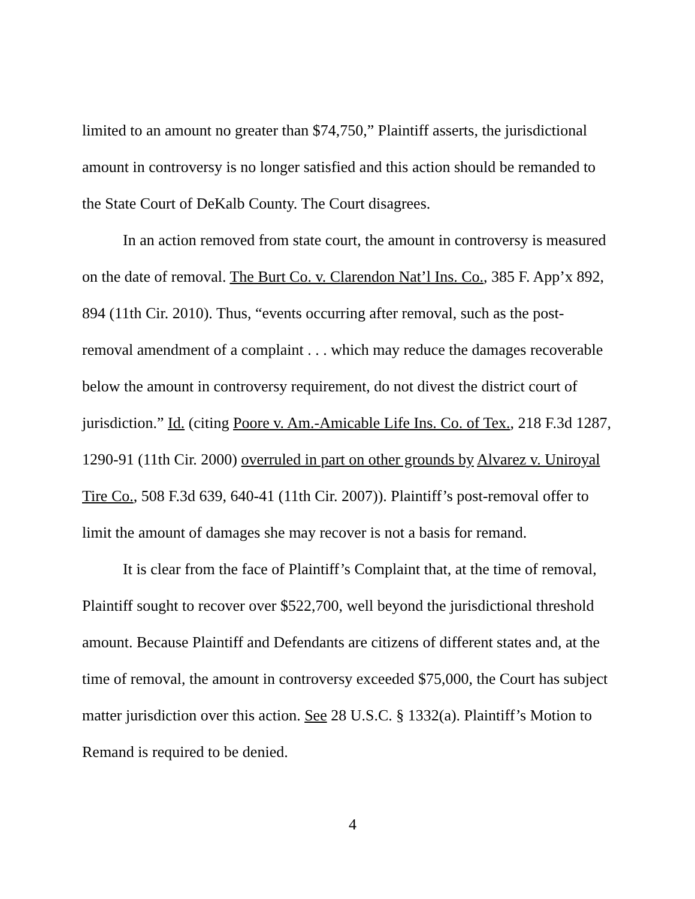limited to an amount no greater than $74,750,” Plaintiff asserts, the jurisdictional amount in controversy is no longer satisfied and this action should be remanded to the State Court of DeKalb County. The Court disagrees.
In an action removed from state court, the amount in controversy is measured on the date of removal. The Burt Co. v. Clarendon Nat’l Ins. Co., 385 F. App’x 892, 894 (11th Cir. 2010). Thus, “events occurring after removal, such as the post-removal amendment of a complaint . . . which may reduce the damages recoverable below the amount in controversy requirement, do not divest the district court of jurisdiction.” Id. (citing Poore v. Am.-Amicable Life Ins. Co. of Tex., 218 F.3d 1287, 1290-91 (11th Cir. 2000) overruled in part on other grounds by Alvarez v. Uniroyal Tire Co., 508 F.3d 639, 640-41 (11th Cir. 2007)). Plaintiff’s post-removal offer to limit the amount of damages she may recover is not a basis for remand.
It is clear from the face of Plaintiff’s Complaint that, at the time of removal, Plaintiff sought to recover over $522,700, well beyond the jurisdictional threshold amount. Because Plaintiff and Defendants are citizens of different states and, at the time of removal, the amount in controversy exceeded $75,000, the Court has subject matter jurisdiction over this action. See 28 U.S.C. § 1332(a). Plaintiff’s Motion to Remand is required to be denied.
4